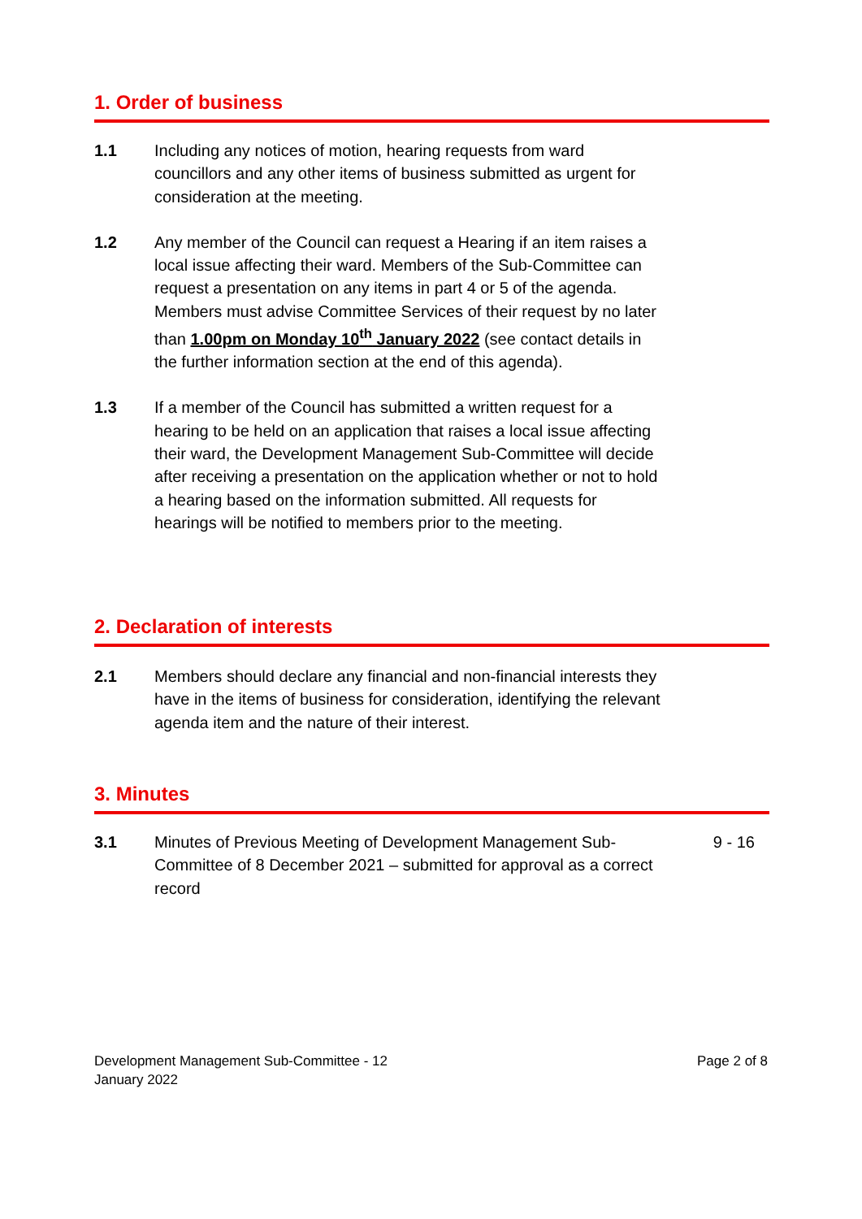1. Order of business
1.1 Including any notices of motion, hearing requests from ward councillors and any other items of business submitted as urgent for consideration at the meeting.
1.2 Any member of the Council can request a Hearing if an item raises a local issue affecting their ward. Members of the Sub-Committee can request a presentation on any items in part 4 or 5 of the agenda. Members must advise Committee Services of their request by no later than 1.00pm on Monday 10<sup>th</sup> January 2022 (see contact details in the further information section at the end of this agenda).
1.3 If a member of the Council has submitted a written request for a hearing to be held on an application that raises a local issue affecting their ward, the Development Management Sub-Committee will decide after receiving a presentation on the application whether or not to hold a hearing based on the information submitted. All requests for hearings will be notified to members prior to the meeting.
2. Declaration of interests
2.1 Members should declare any financial and non-financial interests they have in the items of business for consideration, identifying the relevant agenda item and the nature of their interest.
3. Minutes
3.1 Minutes of Previous Meeting of Development Management Sub-Committee of 8 December 2021 – submitted for approval as a correct record
9 - 16
Development Management Sub-Committee - 12
January 2022
Page 2 of 8